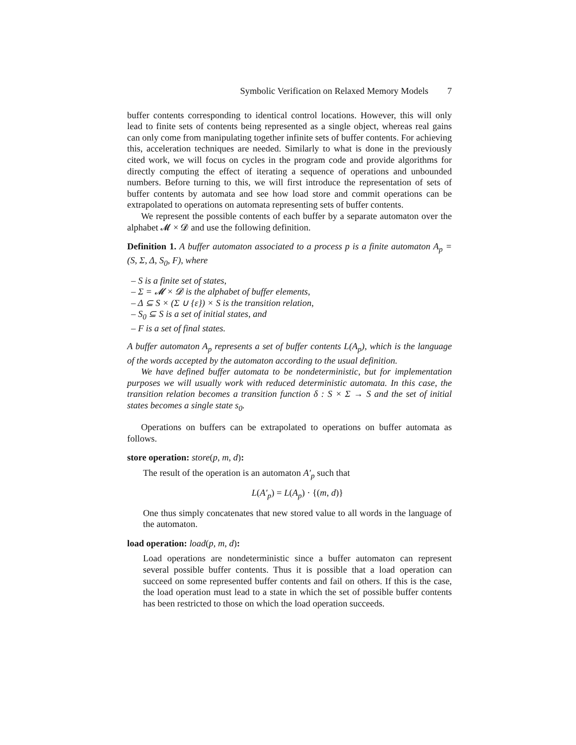Symbolic Verification on Relaxed Memory Models 7
buffer contents corresponding to identical control locations. However, this will only lead to finite sets of contents being represented as a single object, whereas real gains can only come from manipulating together infinite sets of buffer contents. For achieving this, acceleration techniques are needed. Similarly to what is done in the previously cited work, we will focus on cycles in the program code and provide algorithms for directly computing the effect of iterating a sequence of operations and unbounded numbers. Before turning to this, we will first introduce the representation of sets of buffer contents by automata and see how load store and commit operations can be extrapolated to operations on automata representing sets of buffer contents.
We represent the possible contents of each buffer by a separate automaton over the alphabet 𝓜 × 𝓓 and use the following definition.
Definition 1. A buffer automaton associated to a process p is a finite automaton A<sub>p</sub> = (S, Σ, Δ, S<sub>0</sub>, F), where
– S is a finite set of states,
– Σ = 𝓜 × 𝓓 is the alphabet of buffer elements,
– Δ ⊆ S × (Σ ∪ {ε}) × S is the transition relation,
– S<sub>0</sub> ⊆ S is a set of initial states, and
– F is a set of final states.
A buffer automaton A<sub>p</sub> represents a set of buffer contents L(A<sub>p</sub>), which is the language of the words accepted by the automaton according to the usual definition.
We have defined buffer automata to be nondeterministic, but for implementation purposes we will usually work with reduced deterministic automata. In this case, the transition relation becomes a transition function δ : S × Σ → S and the set of initial states becomes a single state s<sub>0</sub>.
Operations on buffers can be extrapolated to operations on buffer automata as follows.
store operation: store(p, m, d):
The result of the operation is an automaton A′<sub>p</sub> such that
L(A′<sub>p</sub>) = L(A<sub>p</sub>) · {(m, d)}
One thus simply concatenates that new stored value to all words in the language of the automaton.
load operation: load(p, m, d):
Load operations are nondeterministic since a buffer automaton can represent several possible buffer contents. Thus it is possible that a load operation can succeed on some represented buffer contents and fail on others. If this is the case, the load operation must lead to a state in which the set of possible buffer contents has been restricted to those on which the load operation succeeds.